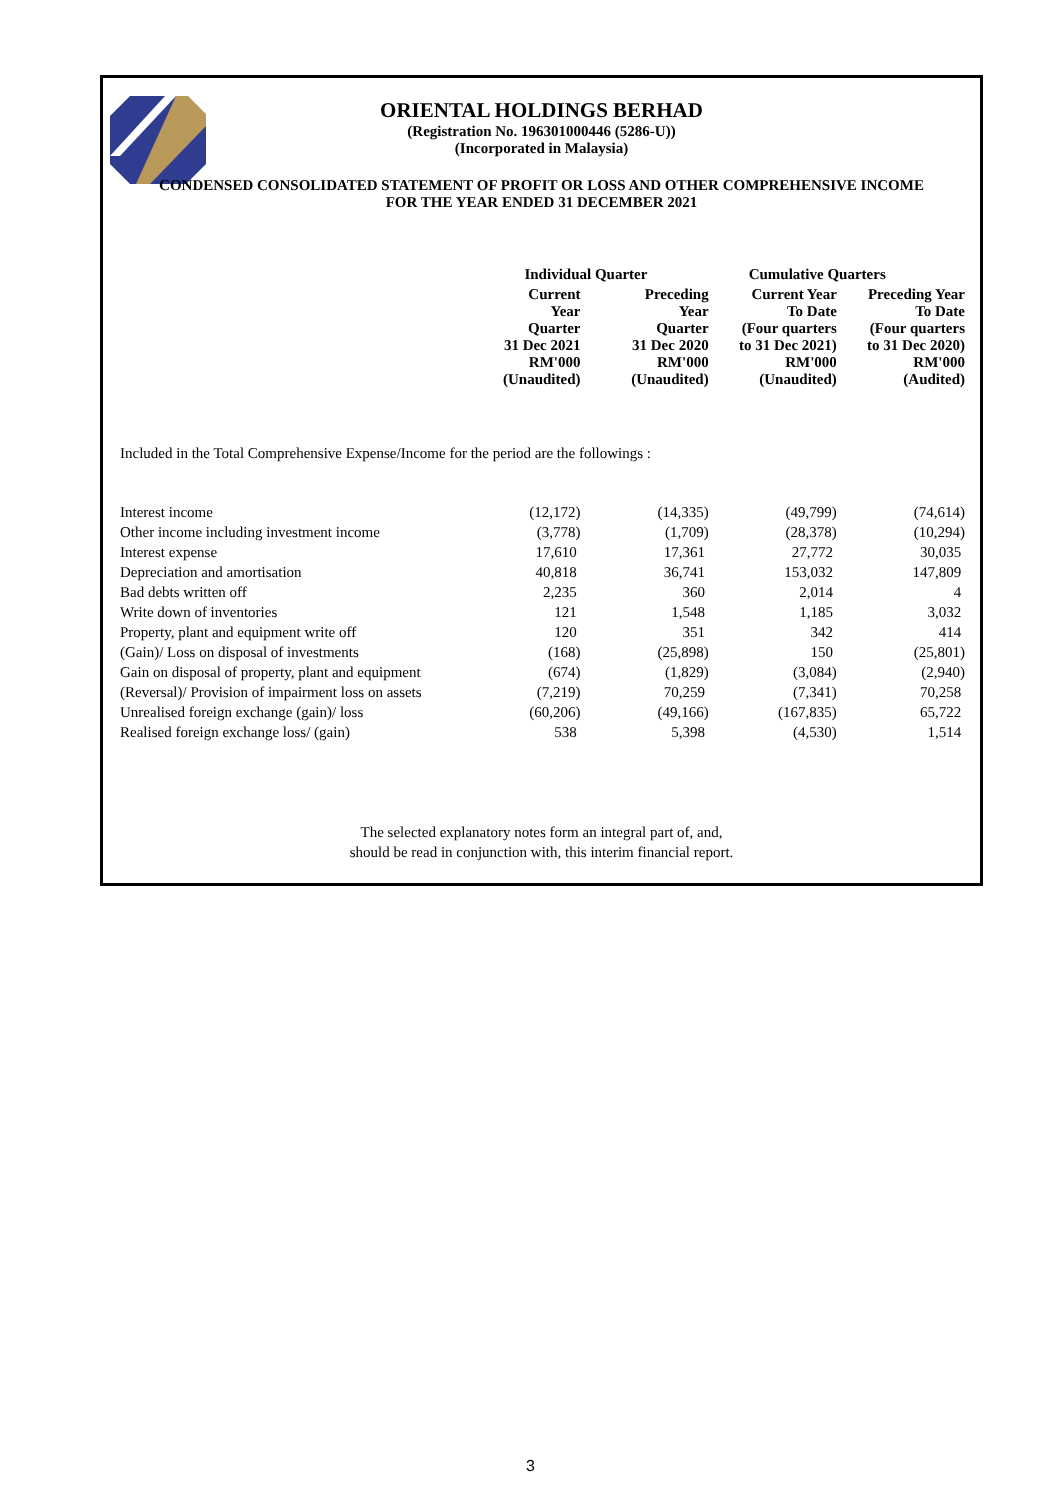ORIENTAL HOLDINGS BERHAD
(Registration No. 196301000446 (5286-U))
(Incorporated in Malaysia)
CONDENSED CONSOLIDATED STATEMENT OF PROFIT OR LOSS AND OTHER COMPREHENSIVE INCOME
FOR THE YEAR ENDED 31 DECEMBER 2021
| | Individual Quarter | | Cumulative Quarters | |
| --- | --- | --- | --- | --- |
| | Current Year Quarter 31 Dec 2021 RM'000 (Unaudited) | Preceding Year Quarter 31 Dec 2020 RM'000 (Unaudited) | Current Year To Date (Four quarters to 31 Dec 2021) RM'000 (Unaudited) | Preceding Year To Date (Four quarters to 31 Dec 2020) RM'000 (Audited) |
Included in the Total Comprehensive Expense/Income for the period are the followings :
| Interest income | (12,172) | (14,335) | (49,799) | (74,614) |
| Other income including investment income | (3,778) | (1,709) | (28,378) | (10,294) |
| Interest expense | 17,610 | 17,361 | 27,772 | 30,035 |
| Depreciation and amortisation | 40,818 | 36,741 | 153,032 | 147,809 |
| Bad debts written off | 2,235 | 360 | 2,014 | 4 |
| Write down of inventories | 121 | 1,548 | 1,185 | 3,032 |
| Property, plant and equipment write off | 120 | 351 | 342 | 414 |
| (Gain)/ Loss on disposal of investments | (168) | (25,898) | 150 | (25,801) |
| Gain on disposal of property, plant and equipment | (674) | (1,829) | (3,084) | (2,940) |
| (Reversal)/ Provision of impairment loss on assets | (7,219) | 70,259 | (7,341) | 70,258 |
| Unrealised foreign exchange (gain)/ loss | (60,206) | (49,166) | (167,835) | 65,722 |
| Realised foreign exchange loss/ (gain) | 538 | 5,398 | (4,530) | 1,514 |
The selected explanatory notes form an integral part of, and,
should be read in conjunction with, this interim financial report.
3